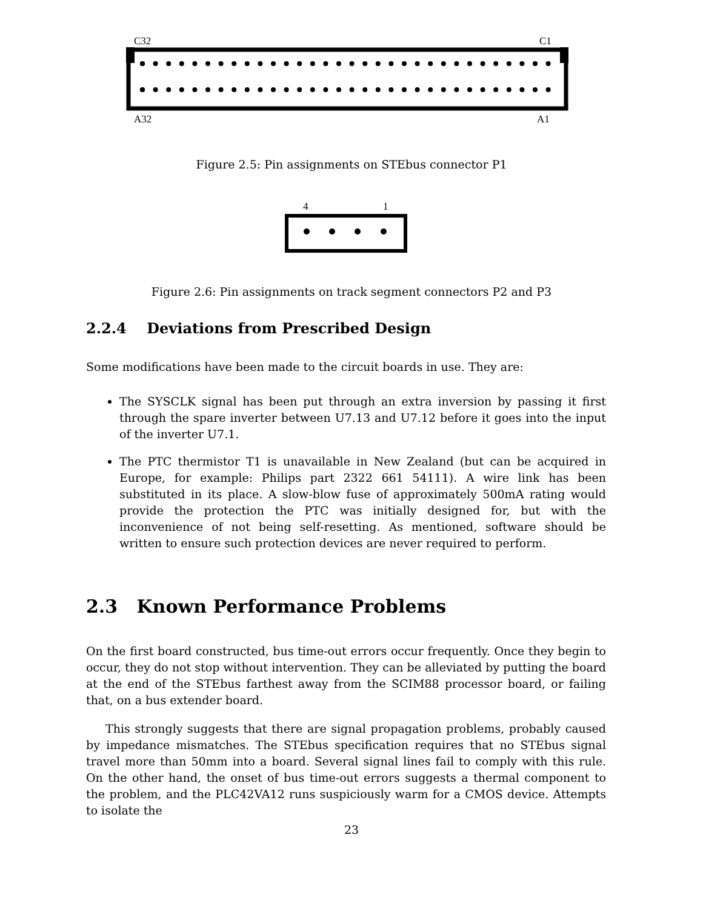C32 C1
A32 A1
Figure 2.5: Pin assignments on STEbus connector P1
4 1
Figure 2.6: Pin assignments on track segment connectors P2 and P3
2.2.4 Deviations from Prescribed Design
Some modifications have been made to the circuit boards in use. They are:
The SYSCLK signal has been put through an extra inversion by passing it first through the spare inverter between U7.13 and U7.12 before it goes into the input of the inverter U7.1.
The PTC thermistor T1 is unavailable in New Zealand (but can be acquired in Europe, for example: Philips part 2322 661 54111). A wire link has been substituted in its place. A slow-blow fuse of approximately 500mA rating would provide the protection the PTC was initially designed for, but with the inconvenience of not being self-resetting. As mentioned, software should be written to ensure such protection devices are never required to perform.
2.3 Known Performance Problems
On the first board constructed, bus time-out errors occur frequently. Once they begin to occur, they do not stop without intervention. They can be alleviated by putting the board at the end of the STEbus farthest away from the SCIM88 processor board, or failing that, on a bus extender board.
This strongly suggests that there are signal propagation problems, probably caused by impedance mismatches. The STEbus specification requires that no STEbus signal travel more than 50mm into a board. Several signal lines fail to comply with this rule. On the other hand, the onset of bus time-out errors suggests a thermal component to the problem, and the PLC42VA12 runs suspiciously warm for a CMOS device. Attempts to isolate the
23